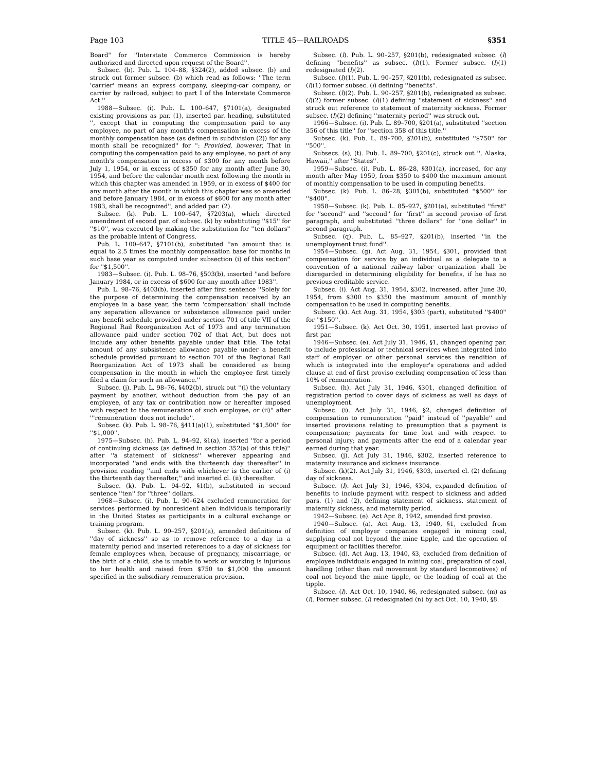Page 103 TITLE 45—RAILROADS §351
Board'' for ''Interstate Commerce Commission is hereby authorized and directed upon request of the Board''.
Subsec. (b). Pub. L. 104–88, §324(2), added subsec. (b) and struck out former subsec. (b) which read as follows: ''The term 'carrier' means an express company, sleeping-car company, or carrier by railroad, subject to part I of the Interstate Commerce Act.''
1988—Subsec. (i). Pub. L. 100–647, §7101(a), designated existing provisions as par. (1), inserted par. heading, substituted '', except that in computing the compensation paid to any employee, no part of any month's compensation in excess of the monthly compensation base (as defined in subdivision (2)) for any month shall be recognized'' for '': Provided, however, That in computing the compensation paid to any employee, no part of any month's compensation in excess of $300 for any month before July 1, 1954, or in excess of $350 for any month after June 30, 1954, and before the calendar month next following the month in which this chapter was amended in 1959, or in excess of $400 for any month after the month in which this chapter was so amended and before January 1984, or in excess of $600 for any month after 1983, shall be recognized'', and added par. (2).
Subsec. (k). Pub. L. 100–647, §7203(a), which directed amendment of second par. of subsec. (k) by substituting ''$15'' for ''$10'', was executed by making the substitution for ''ten dollars'' as the probable intent of Congress.
Pub. L. 100–647, §7101(b), substituted ''an amount that is equal to 2.5 times the monthly compensation base for months in such base year as computed under subsection (i) of this section'' for ''$1,500''.
1983—Subsec. (i). Pub. L. 98–76, §503(b), inserted ''and before January 1984, or in excess of $600 for any month after 1983''.
Pub. L. 98–76, §403(b), inserted after first sentence ''Solely for the purpose of determining the compensation received by an employee in a base year, the term 'compensation' shall include any separation allowance or subsistence allowance paid under any benefit schedule provided under section 701 of title VII of the Regional Rail Reorganization Act of 1973 and any termination allowance paid under section 702 of that Act, but does not include any other benefits payable under that title. The total amount of any subsistence allowance payable under a benefit schedule provided pursuant to section 701 of the Regional Rail Reorganization Act of 1973 shall be considered as being compensation in the month in which the employee first timely filed a claim for such an allowance.''
Subsec. (j). Pub. L. 98–76, §402(b), struck out ''(i) the voluntary payment by another, without deduction from the pay of an employee, of any tax or contribution now or hereafter imposed with respect to the remuneration of such employee, or (ii)'' after '''remuneration' does not include''.
Subsec. (k). Pub. L. 98–76, §411(a)(1), substituted ''$1,500'' for ''$1,000''.
1975—Subsec. (h). Pub. L. 94–92, §1(a), inserted ''for a period of continuing sickness (as defined in section 352(a) of this title)'' after ''a statement of sickness'' wherever appearing and incorporated ''and ends with the thirteenth day thereafter'' in provision reading ''and ends with whichever is the earlier of (i) the thirteenth day thereafter,'' and inserted cl. (ii) thereafter.
Subsec. (k). Pub. L. 94–92, §1(b), substituted in second sentence ''ten'' for ''three'' dollars.
1968—Subsec. (i). Pub. L. 90–624 excluded remuneration for services performed by nonresident alien individuals temporarily in the United States as participants in a cultural exchange or training program.
Subsec. (k). Pub. L. 90–257, §201(a), amended definitions of ''day of sickness'' so as to remove reference to a day in a maternity period and inserted references to a day of sickness for female employees when, because of pregnancy, miscarriage, or the birth of a child, she is unable to work or working is injurious to her health and raised from $750 to $1,000 the amount specified in the subsidiary remuneration provision.
Subsec. (l). Pub. L. 90–257, §201(b), redesignated subsec. (l) defining ''benefits'' as subsec. (l)(1). Former subsec. (l)(1) redesignated (l)(2).
Subsec. (l)(1). Pub. L. 90–257, §201(b), redesignated as subsec. (l)(1) former subsec. (l) defining ''benefits''.
Subsec. (l)(2). Pub. L. 90–257, §201(b), redesignated as subsec. (l)(2) former subsec. (l)(1) defining ''statement of sickness'' and struck out reference to statement of maternity sickness. Former subsec. (l)(2) defining ''maternity period'' was struck out.
1966—Subsec. (i). Pub. L. 89–700, §201(a), substituted ''section 356 of this title'' for ''section 358 of this title.''
Subsec. (k). Pub. L. 89–700, §201(b), substituted ''$750'' for ''500''.
Subsecs. (s), (t). Pub. L. 89–700, §201(c), struck out '', Alaska, Hawaii,'' after ''States''.
1959—Subsec. (i). Pub. L. 86–28, §301(a), increased, for any month after May 1959, from $350 to $400 the maximum amount of monthly compensation to be used in computing benefits.
Subsec. (k). Pub. L. 86–28, §301(b), substituted ''$500'' for ''$400''.
1958—Subsec. (k). Pub. L. 85–927, §201(a), substituted ''first'' for ''second'' and ''second'' for ''first'' in second proviso of first paragraph, and substituted ''three dollars'' for ''one dollar'' in second paragraph.
Subsec. (q). Pub. L. 85–927, §201(b), inserted ''in the unemployment trust fund''.
1954—Subsec. (g). Act Aug. 31, 1954, §301, provided that compensation for service by an individual as a delegate to a convention of a national railway labor organization shall be disregarded in determining eligibility for benefits, if he has no previous creditable service.
Subsec. (i). Act Aug. 31, 1954, §302, increased, after June 30, 1954, from $300 to $350 the maximum amount of monthly compensation to be used in computing benefits.
Subsec. (k). Act Aug. 31, 1954, §303 (part), substituted ''$400'' for ''$150''.
1951—Subsec. (k). Act Oct. 30, 1951, inserted last proviso of first par.
1946—Subsec. (e). Act July 31, 1946, §1, changed opening par. to include professional or technical services when integrated into staff of employer or other personal services the rendition of which is integrated into the employer's operations and added clause at end of first proviso excluding compensation of less than 10% of remuneration.
Subsec. (h). Act July 31, 1946, §301, changed definition of registration period to cover days of sickness as well as days of unemployment.
Subsec. (i). Act July 31, 1946, §2, changed definition of compensation to remuneration ''paid'' instead of ''payable'' and inserted provisions relating to presumption that a payment is compensation; payments for time lost and with respect to personal injury; and payments after the end of a calendar year earned during that year.
Subsec. (j). Act July 31, 1946, §302, inserted reference to maternity insurance and sickness insurance.
Subsec. (k)(2). Act July 31, 1946, §303, inserted cl. (2) defining day of sickness.
Subsec. (l). Act July 31, 1946, §304, expanded definition of benefits to include payment with respect to sickness and added pars. (1) and (2), defining statement of sickness, statement of maternity sickness, and maternity period.
1942—Subsec. (e). Act Apr. 8, 1942, amended first proviso.
1940—Subsec. (a). Act Aug. 13, 1940, §1, excluded from definition of employer companies engaged in mining coal, supplying coal not beyond the mine tipple, and the operation of equipment or facilities therefor.
Subsec. (d). Act Aug. 13, 1940, §3, excluded from definition of employee individuals engaged in mining coal, preparation of coal, handling (other than rail movement by standard locomotives) of coal not beyond the mine tipple, or the loading of coal at the tipple.
Subsec. (l). Act Oct. 10, 1940, §6, redesignated subsec. (m) as (l). Former subsec. (l) redesignated (n) by act Oct. 10, 1940, §8.